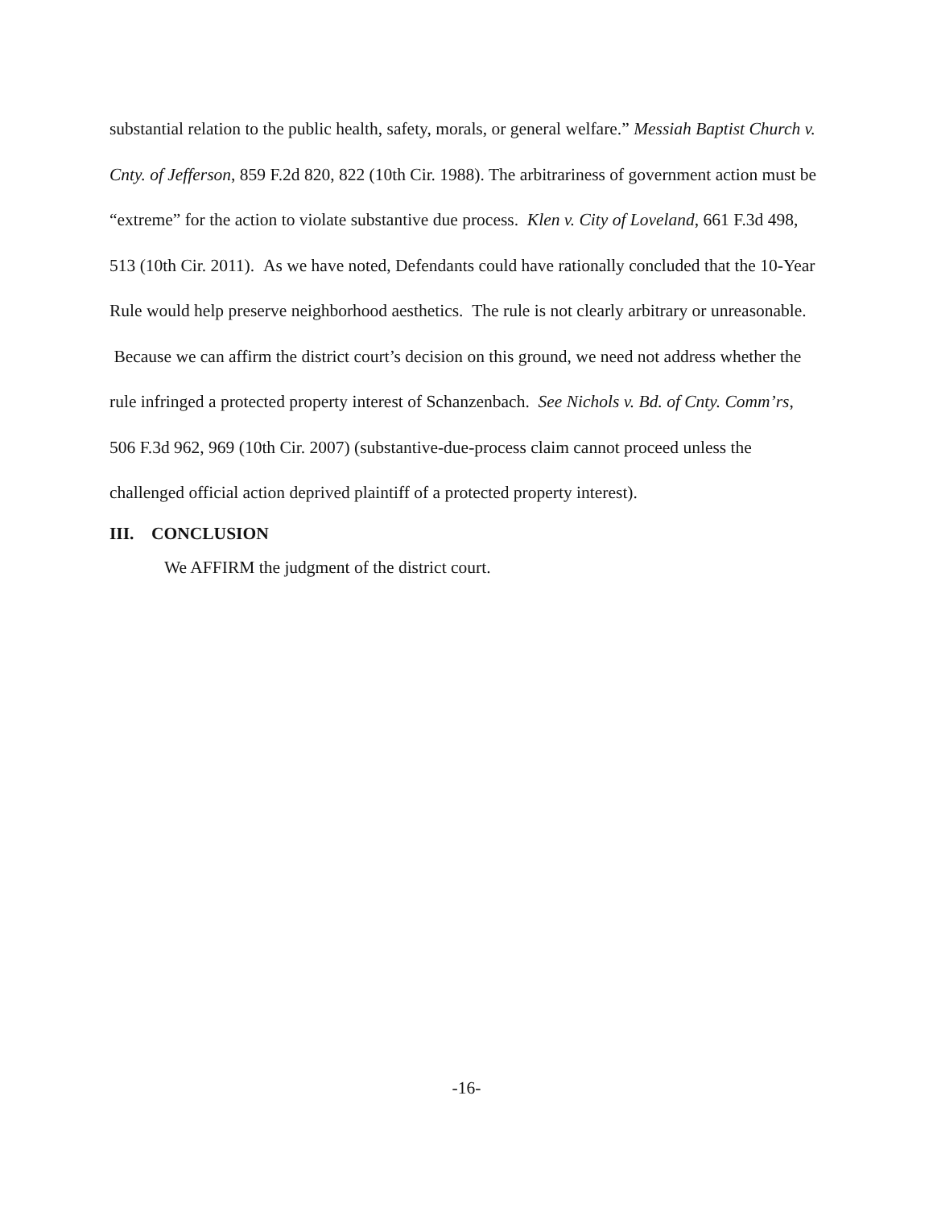substantial relation to the public health, safety, morals, or general welfare.” Messiah Baptist Church v. Cnty. of Jefferson, 859 F.2d 820, 822 (10th Cir. 1988). The arbitrariness of government action must be “extreme” for the action to violate substantive due process. Klen v. City of Loveland, 661 F.3d 498, 513 (10th Cir. 2011). As we have noted, Defendants could have rationally concluded that the 10-Year Rule would help preserve neighborhood aesthetics. The rule is not clearly arbitrary or unreasonable. Because we can affirm the district court’s decision on this ground, we need not address whether the rule infringed a protected property interest of Schanzenbach. See Nichols v. Bd. of Cnty. Comm’rs, 506 F.3d 962, 969 (10th Cir. 2007) (substantive-due-process claim cannot proceed unless the challenged official action deprived plaintiff of a protected property interest).
III. CONCLUSION
We AFFIRM the judgment of the district court.
-16-